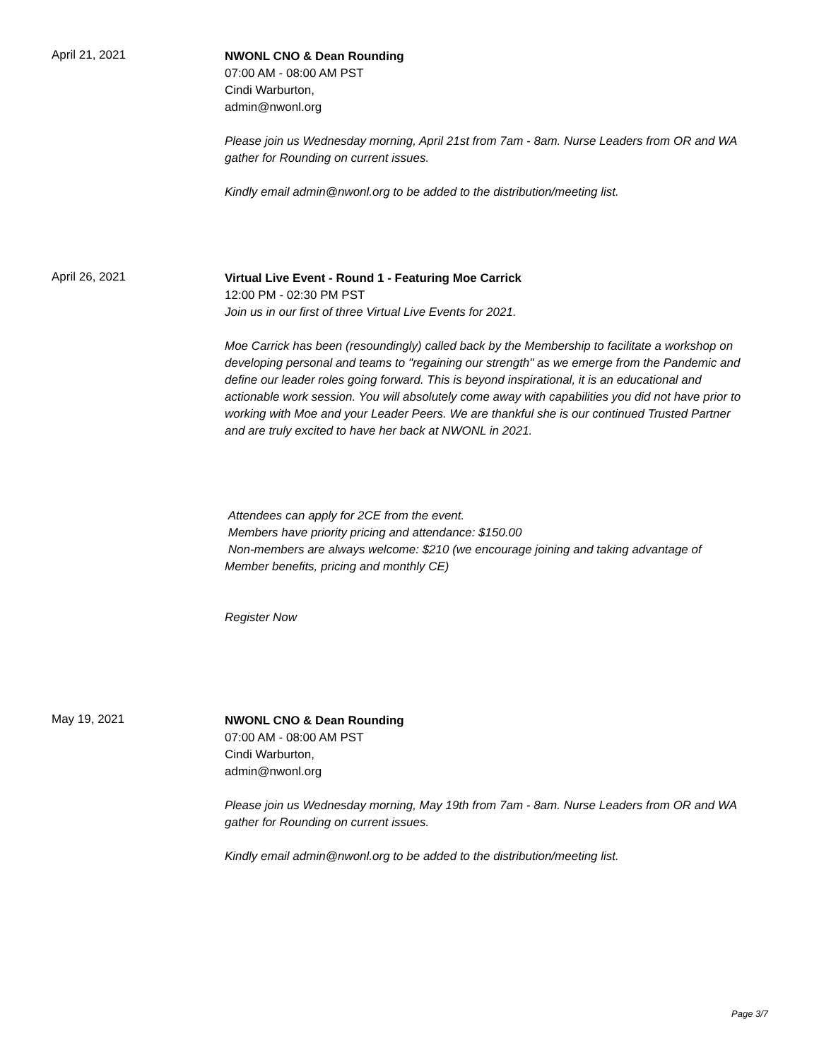April 21, 2021
NWONL CNO & Dean Rounding
07:00 AM - 08:00 AM PST
Cindi Warburton,
admin@nwonl.org
Please join us Wednesday morning, April 21st from 7am - 8am. Nurse Leaders from OR and WA gather for Rounding on current issues.
Kindly email admin@nwonl.org to be added to the distribution/meeting list.
April 26, 2021
Virtual Live Event - Round 1 - Featuring Moe Carrick
12:00 PM - 02:30 PM PST
Join us in our first of three Virtual Live Events for 2021.
Moe Carrick has been (resoundingly) called back by the Membership to facilitate a workshop on developing personal and teams to "regaining our strength" as we emerge from the Pandemic and define our leader roles going forward. This is beyond inspirational, it is an educational and actionable work session. You will absolutely come away with capabilities you did not have prior to working with Moe and your Leader Peers. We are thankful she is our continued Trusted Partner and are truly excited to have her back at NWONL in 2021.
Attendees can apply for 2CE from the event.
Members have priority pricing and attendance: $150.00
Non-members are always welcome: $210 (we encourage joining and taking advantage of Member benefits, pricing and monthly CE)
Register Now
May 19, 2021
NWONL CNO & Dean Rounding
07:00 AM - 08:00 AM PST
Cindi Warburton,
admin@nwonl.org
Please join us Wednesday morning, May 19th from 7am - 8am. Nurse Leaders from OR and WA gather for Rounding on current issues.
Kindly email admin@nwonl.org to be added to the distribution/meeting list.
Page 3/7